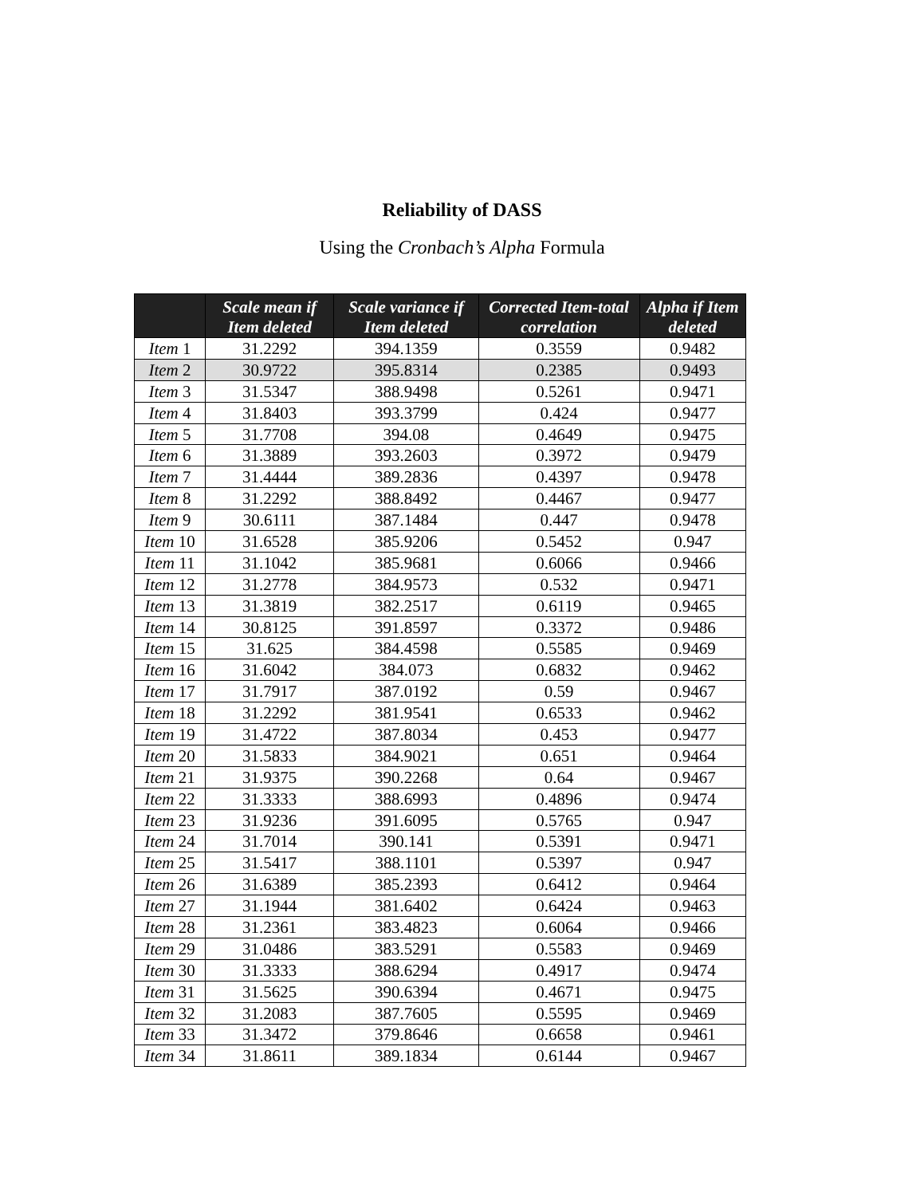Reliability of DASS
Using the Cronbach’s Alpha Formula
| | Scale mean if Item deleted | Scale variance if Item deleted | Corrected Item-total correlation | Alpha if Item deleted |
| --- | --- | --- | --- | --- |
| Item 1 | 31.2292 | 394.1359 | 0.3559 | 0.9482 |
| Item 2 | 30.9722 | 395.8314 | 0.2385 | 0.9493 |
| Item 3 | 31.5347 | 388.9498 | 0.5261 | 0.9471 |
| Item 4 | 31.8403 | 393.3799 | 0.424 | 0.9477 |
| Item 5 | 31.7708 | 394.08 | 0.4649 | 0.9475 |
| Item 6 | 31.3889 | 393.2603 | 0.3972 | 0.9479 |
| Item 7 | 31.4444 | 389.2836 | 0.4397 | 0.9478 |
| Item 8 | 31.2292 | 388.8492 | 0.4467 | 0.9477 |
| Item 9 | 30.6111 | 387.1484 | 0.447 | 0.9478 |
| Item 10 | 31.6528 | 385.9206 | 0.5452 | 0.947 |
| Item 11 | 31.1042 | 385.9681 | 0.6066 | 0.9466 |
| Item 12 | 31.2778 | 384.9573 | 0.532 | 0.9471 |
| Item 13 | 31.3819 | 382.2517 | 0.6119 | 0.9465 |
| Item 14 | 30.8125 | 391.8597 | 0.3372 | 0.9486 |
| Item 15 | 31.625 | 384.4598 | 0.5585 | 0.9469 |
| Item 16 | 31.6042 | 384.073 | 0.6832 | 0.9462 |
| Item 17 | 31.7917 | 387.0192 | 0.59 | 0.9467 |
| Item 18 | 31.2292 | 381.9541 | 0.6533 | 0.9462 |
| Item 19 | 31.4722 | 387.8034 | 0.453 | 0.9477 |
| Item 20 | 31.5833 | 384.9021 | 0.651 | 0.9464 |
| Item 21 | 31.9375 | 390.2268 | 0.64 | 0.9467 |
| Item 22 | 31.3333 | 388.6993 | 0.4896 | 0.9474 |
| Item 23 | 31.9236 | 391.6095 | 0.5765 | 0.947 |
| Item 24 | 31.7014 | 390.141 | 0.5391 | 0.9471 |
| Item 25 | 31.5417 | 388.1101 | 0.5397 | 0.947 |
| Item 26 | 31.6389 | 385.2393 | 0.6412 | 0.9464 |
| Item 27 | 31.1944 | 381.6402 | 0.6424 | 0.9463 |
| Item 28 | 31.2361 | 383.4823 | 0.6064 | 0.9466 |
| Item 29 | 31.0486 | 383.5291 | 0.5583 | 0.9469 |
| Item 30 | 31.3333 | 388.6294 | 0.4917 | 0.9474 |
| Item 31 | 31.5625 | 390.6394 | 0.4671 | 0.9475 |
| Item 32 | 31.2083 | 387.7605 | 0.5595 | 0.9469 |
| Item 33 | 31.3472 | 379.8646 | 0.6658 | 0.9461 |
| Item 34 | 31.8611 | 389.1834 | 0.6144 | 0.9467 |